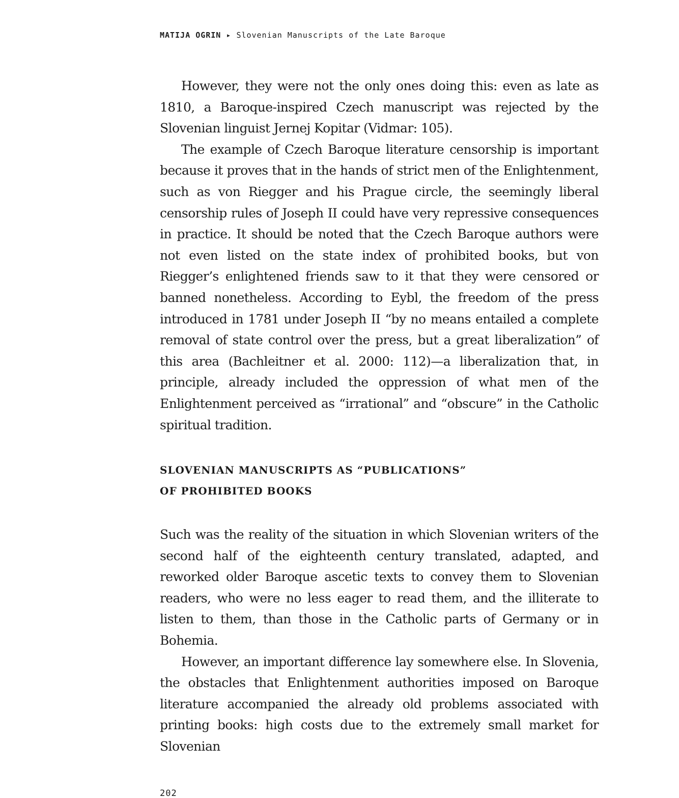MATIJA OGRIN ▸ Slovenian Manuscripts of the Late Baroque
However, they were not the only ones doing this: even as late as 1810, a Baroque-inspired Czech manuscript was rejected by the Slovenian linguist Jernej Kopitar (Vidmar: 105).
The example of Czech Baroque literature censorship is important because it proves that in the hands of strict men of the Enlightenment, such as von Riegger and his Prague circle, the seemingly liberal censorship rules of Joseph II could have very repressive consequences in practice. It should be noted that the Czech Baroque authors were not even listed on the state index of prohibited books, but von Riegger’s enlightened friends saw to it that they were censored or banned nonetheless. According to Eybl, the freedom of the press introduced in 1781 under Joseph II “by no means entailed a complete removal of state control over the press, but a great liberalization” of this area (Bachleitner et al. 2000: 112)—a liberalization that, in principle, already included the oppression of what men of the Enlightenment perceived as “irrational” and “obscure” in the Catholic spiritual tradition.
SLOVENIAN MANUSCRIPTS AS “PUBLICATIONS”
OF PROHIBITED BOOKS
Such was the reality of the situation in which Slovenian writers of the second half of the eighteenth century translated, adapted, and reworked older Baroque ascetic texts to convey them to Slovenian readers, who were no less eager to read them, and the illiterate to listen to them, than those in the Catholic parts of Germany or in Bohemia.
However, an important difference lay somewhere else. In Slovenia, the obstacles that Enlightenment authorities imposed on Baroque literature accompanied the already old problems associated with printing books: high costs due to the extremely small market for Slovenian
202